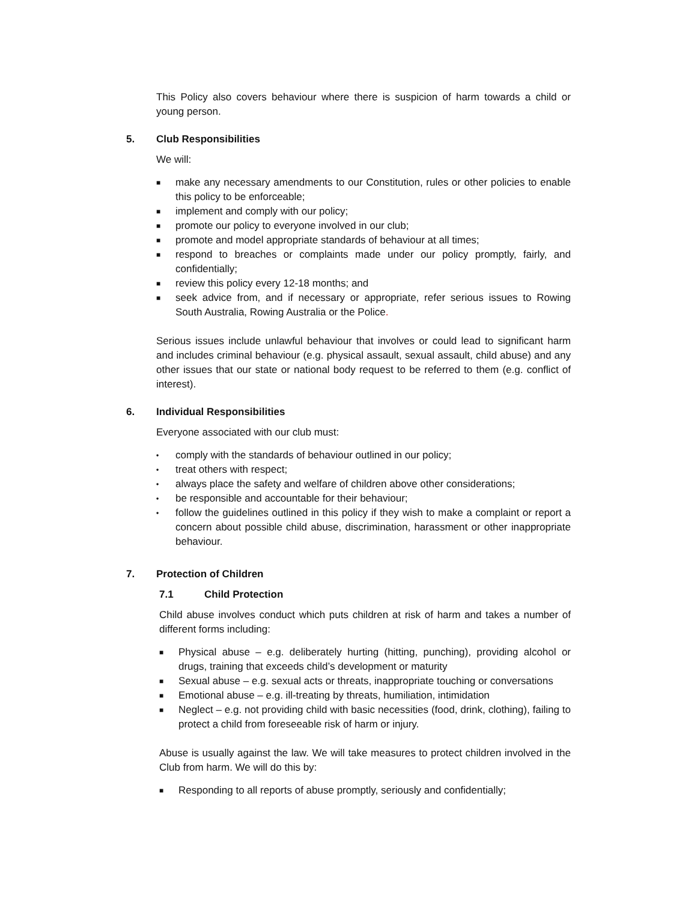This Policy also covers behaviour where there is suspicion of harm towards a child or young person.
5. Club Responsibilities
We will:
■
make any necessary amendments to our Constitution, rules or other policies to enable this policy to be enforceable;
■
implement and comply with our policy;
■
promote our policy to everyone involved in our club;
■
promote and model appropriate standards of behaviour at all times;
■
respond to breaches or complaints made under our policy promptly, fairly, and confidentially;
■
review this policy every 12-18 months; and
■
seek advice from, and if necessary or appropriate, refer serious issues to Rowing South Australia, Rowing Australia or the Police.
Serious issues include unlawful behaviour that involves or could lead to significant harm and includes criminal behaviour (e.g. physical assault, sexual assault, child abuse) and any other issues that our state or national body request to be referred to them (e.g. conflict of interest).
6. Individual Responsibilities
Everyone associated with our club must:
•
comply with the standards of behaviour outlined in our policy;
•
treat others with respect;
•
always place the safety and welfare of children above other considerations;
•
be responsible and accountable for their behaviour;
•
follow the guidelines outlined in this policy if they wish to make a complaint or report a concern about possible child abuse, discrimination, harassment or other inappropriate behaviour.
7. Protection of Children
7.1 Child Protection
Child abuse involves conduct which puts children at risk of harm and takes a number of different forms including:
■
Physical abuse – e.g. deliberately hurting (hitting, punching), providing alcohol or drugs, training that exceeds child’s development or maturity
■
Sexual abuse – e.g. sexual acts or threats, inappropriate touching or conversations
■
Emotional abuse – e.g. ill-treating by threats, humiliation, intimidation
■
Neglect – e.g. not providing child with basic necessities (food, drink, clothing), failing to protect a child from foreseeable risk of harm or injury.
Abuse is usually against the law. We will take measures to protect children involved in the Club from harm. We will do this by:
■
Responding to all reports of abuse promptly, seriously and confidentially;